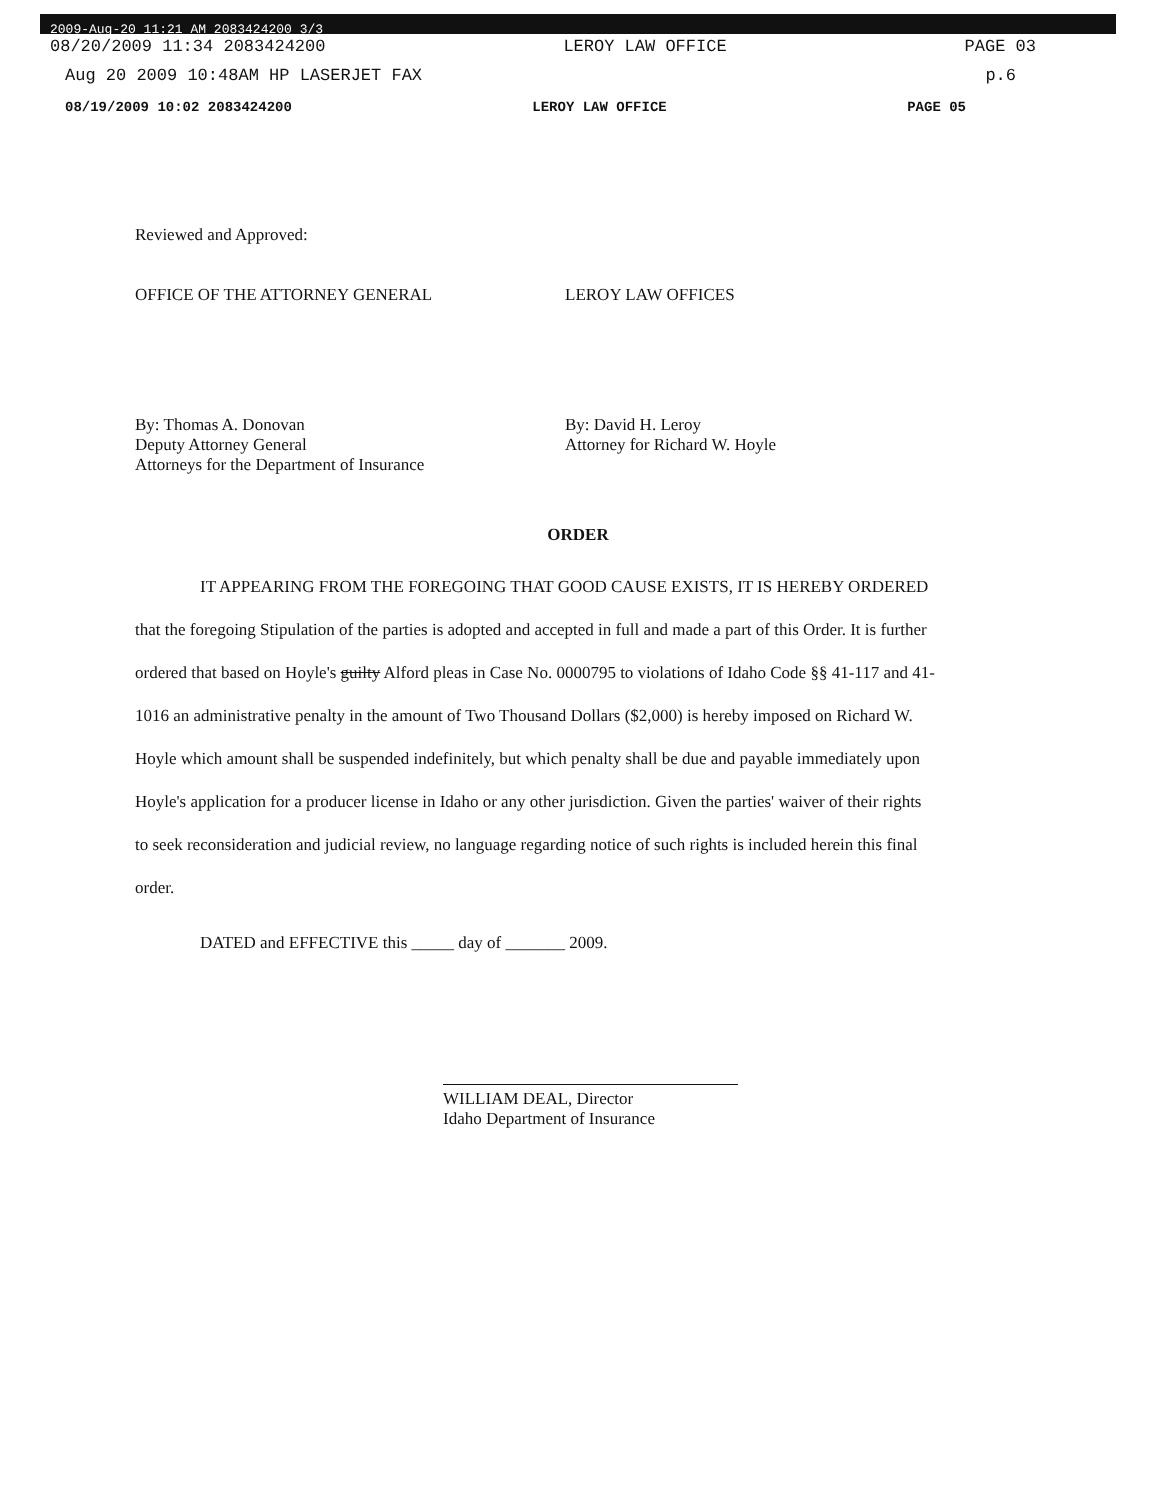2009-Aug-20 11:21 AM 2083424200 3/3
08/20/2009 11:34 2083424200 LEROY LAW OFFICE PAGE 03
Aug 20 2009 10:48AM HP LASERJET FAX p.6
08/19/2009 10:02 2083424200 LEROY LAW OFFICE PAGE 05
Reviewed and Approved:
OFFICE OF THE ATTORNEY GENERAL LEROY LAW OFFICES
By: Thomas A. Donovan
Deputy Attorney General
Attorneys for the Department of Insurance
By: David H. Leroy
Attorney for Richard W. Hoyle
ORDER
IT APPEARING FROM THE FOREGOING THAT GOOD CAUSE EXISTS, IT IS HEREBY ORDERED that the foregoing Stipulation of the parties is adopted and accepted in full and made a part of this Order. It is further ordered that based on Hoyle's guilty Alford pleas in Case No. 0000795 to violations of Idaho Code §§ 41-117 and 41-1016 an administrative penalty in the amount of Two Thousand Dollars ($2,000) is hereby imposed on Richard W. Hoyle which amount shall be suspended indefinitely, but which penalty shall be due and payable immediately upon Hoyle's application for a producer license in Idaho or any other jurisdiction. Given the parties' waiver of their rights to seek reconsideration and judicial review, no language regarding notice of such rights is included herein this final order.
DATED and EFFECTIVE this _____ day of _______ 2009.
WILLIAM DEAL, Director
Idaho Department of Insurance